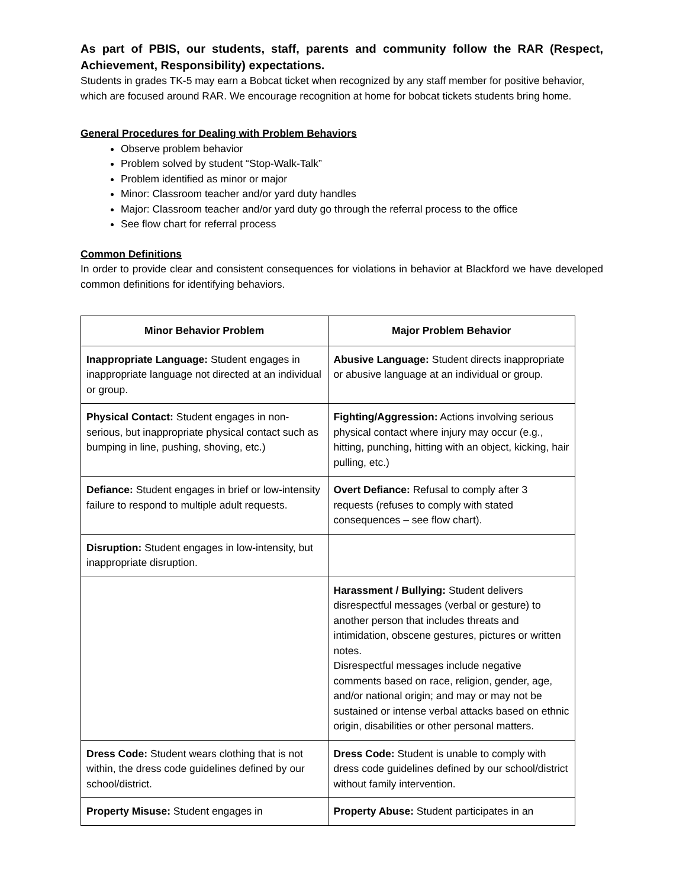As part of PBIS, our students, staff, parents and community follow the RAR (Respect, Achievement, Responsibility) expectations.
Students in grades TK-5 may earn a Bobcat ticket when recognized by any staff member for positive behavior, which are focused around RAR. We encourage recognition at home for bobcat tickets students bring home.
General Procedures for Dealing with Problem Behaviors
Observe problem behavior
Problem solved by student “Stop-Walk-Talk”
Problem identified as minor or major
Minor: Classroom teacher and/or yard duty handles
Major: Classroom teacher and/or yard duty go through the referral process to the office
See flow chart for referral process
Common Definitions
In order to provide clear and consistent consequences for violations in behavior at Blackford we have developed common definitions for identifying behaviors.
| Minor Behavior Problem | Major Problem Behavior |
| --- | --- |
| Inappropriate Language: Student engages in inappropriate language not directed at an individual or group. | Abusive Language: Student directs inappropriate or abusive language at an individual or group. |
| Physical Contact: Student engages in non-serious, but inappropriate physical contact such as bumping in line, pushing, shoving, etc.) | Fighting/Aggression: Actions involving serious physical contact where injury may occur (e.g., hitting, punching, hitting with an object, kicking, hair pulling, etc.) |
| Defiance: Student engages in brief or low-intensity failure to respond to multiple adult requests. | Overt Defiance: Refusal to comply after 3 requests (refuses to comply with stated consequences – see flow chart). |
| Disruption: Student engages in low-intensity, but inappropriate disruption. | |
| | Harassment / Bullying: Student delivers disrespectful messages (verbal or gesture) to another person that includes threats and intimidation, obscene gestures, pictures or written notes. Disrespectful messages include negative comments based on race, religion, gender, age, and/or national origin; and may or may not be sustained or intense verbal attacks based on ethnic origin, disabilities or other personal matters. |
| Dress Code: Student wears clothing that is not within, the dress code guidelines defined by our school/district. | Dress Code: Student is unable to comply with dress code guidelines defined by our school/district without family intervention. |
| Property Misuse: Student engages in | Property Abuse: Student participates in an |